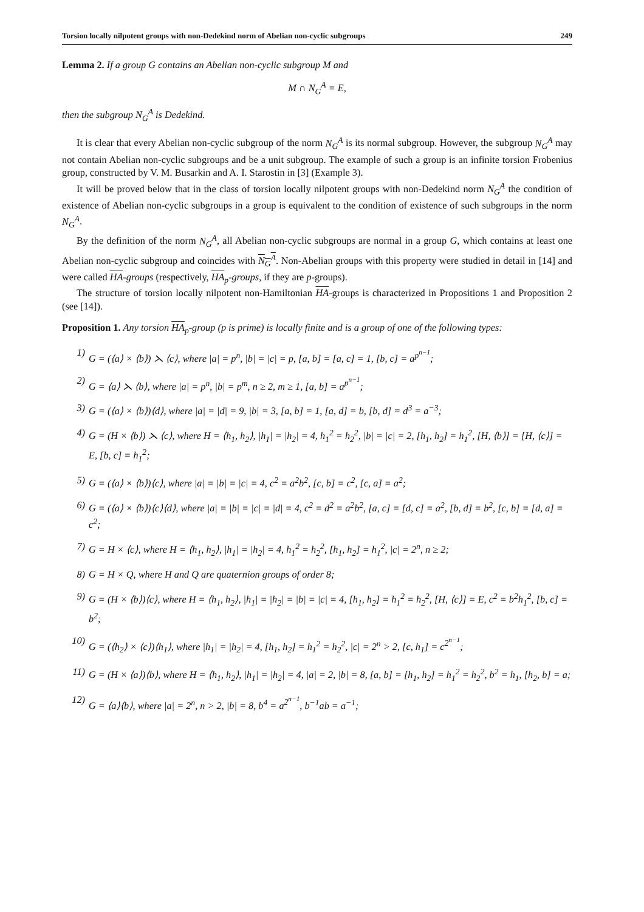Torsion locally nilpotent groups with non-Dedekind norm of Abelian non-cyclic subgroups 249
Lemma 2. If a group G contains an Abelian non-cyclic subgroup M and
M ∩ N<sub>G</sub><sup>A</sup> = E,
then the subgroup N<sub>G</sub><sup>A</sup> is Dedekind.
It is clear that every Abelian non-cyclic subgroup of the norm N<sub>G</sub><sup>A</sup> is its normal subgroup. However, the subgroup N<sub>G</sub><sup>A</sup> may not contain Abelian non-cyclic subgroups and be a unit subgroup. The example of such a group is an infinite torsion Frobenius group, constructed by V. M. Busarkin and A. I. Starostin in [3] (Example 3).
It will be proved below that in the class of torsion locally nilpotent groups with non-Dedekind norm N<sub>G</sub><sup>A</sup> the condition of existence of Abelian non-cyclic subgroups in a group is equivalent to the condition of existence of such subgroups in the norm N<sub>G</sub><sup>A</sup>.
By the definition of the norm N<sub>G</sub><sup>A</sup>, all Abelian non-cyclic subgroups are normal in a group G, which contains at least one Abelian non-cyclic subgroup and coincides with N<sub>G</sub><sup>A</sup>. Non-Abelian groups with this property were studied in detail in [14] and were called HA-groups (respectively, HA<sub>p</sub>-groups, if they are p-groups).
The structure of torsion locally nilpotent non-Hamiltonian HA-groups is characterized in Propositions 1 and Proposition 2 (see [14]).
Proposition 1. Any torsion HA<sub>p</sub>-group (p is prime) is locally finite and is a group of one of the following types:
1) G = (⟨a⟩ × ⟨b⟩) ⋋ ⟨c⟩, where |a| = p<sup>n</sup>, |b| = |c| = p, [a, b] = [a, c] = 1, [b, c] = a<sup>p<sup>n−1</sup></sup>;
2) G = ⟨a⟩ ⋋ ⟨b⟩, where |a| = p<sup>n</sup>, |b| = p<sup>m</sup>, n ≥ 2, m ≥ 1, [a, b] = a<sup>p<sup>n−1</sup></sup>;
3) G = (⟨a⟩ × ⟨b⟩)⟨d⟩, where |a| = |d| = 9, |b| = 3, [a, b] = 1, [a, d] = b, [b, d] = d<sup>3</sup> = a<sup>−3</sup>;
4) G = (H × ⟨b⟩) ⋋ ⟨c⟩, where H = ⟨h<sub>1</sub>, h<sub>2</sub>⟩, |h<sub>1</sub>| = |h<sub>2</sub>| = 4, h<sub>1</sub><sup>2</sup> = h<sub>2</sub><sup>2</sup>, |b| = |c| = 2, [h<sub>1</sub>, h<sub>2</sub>] = h<sub>1</sub><sup>2</sup>, [H, ⟨b⟩] = [H, ⟨c⟩] = E, [b, c] = h<sub>1</sub><sup>2</sup>;
5) G = (⟨a⟩ × ⟨b⟩)⟨c⟩, where |a| = |b| = |c| = 4, c<sup>2</sup> = a<sup>2</sup>b<sup>2</sup>, [c, b] = c<sup>2</sup>, [c, a] = a<sup>2</sup>;
6) G = (⟨a⟩ × ⟨b⟩)⟨c⟩⟨d⟩, where |a| = |b| = |c| = |d| = 4, c<sup>2</sup> = d<sup>2</sup> = a<sup>2</sup>b<sup>2</sup>, [a, c] = [d, c] = a<sup>2</sup>, [b, d] = b<sup>2</sup>, [c, b] = [d, a] = c<sup>2</sup>;
7) G = H × ⟨c⟩, where H = ⟨h<sub>1</sub>, h<sub>2</sub>⟩, |h<sub>1</sub>| = |h<sub>2</sub>| = 4, h<sub>1</sub><sup>2</sup> = h<sub>2</sub><sup>2</sup>, [h<sub>1</sub>, h<sub>2</sub>] = h<sub>1</sub><sup>2</sup>, |c| = 2<sup>n</sup>, n ≥ 2;
8) G = H × Q, where H and Q are quaternion groups of order 8;
9) G = (H × ⟨b⟩)⟨c⟩, where H = ⟨h<sub>1</sub>, h<sub>2</sub>⟩, |h<sub>1</sub>| = |h<sub>2</sub>| = |b| = |c| = 4, [h<sub>1</sub>, h<sub>2</sub>] = h<sub>1</sub><sup>2</sup> = h<sub>2</sub><sup>2</sup>, [H, ⟨c⟩] = E, c<sup>2</sup> = b<sup>2</sup>h<sub>1</sub><sup>2</sup>, [b, c] = b<sup>2</sup>;
10) G = (⟨h<sub>2</sub>⟩ × ⟨c⟩)⟨h<sub>1</sub>⟩, where |h<sub>1</sub>| = |h<sub>2</sub>| = 4, [h<sub>1</sub>, h<sub>2</sub>] = h<sub>1</sub><sup>2</sup> = h<sub>2</sub><sup>2</sup>, |c| = 2<sup>n</sup> > 2, [c, h<sub>1</sub>] = c<sup>2<sup>n−1</sup></sup>;
11) G = (H × ⟨a⟩)⟨b⟩, where H = ⟨h<sub>1</sub>, h<sub>2</sub>⟩, |h<sub>1</sub>| = |h<sub>2</sub>| = 4, |a| = 2, |b| = 8, [a, b] = [h<sub>1</sub>, h<sub>2</sub>] = h<sub>1</sub><sup>2</sup> = h<sub>2</sub><sup>2</sup>, b<sup>2</sup> = h<sub>1</sub>, [h<sub>2</sub>, b] = a;
12) G = ⟨a⟩⟨b⟩, where |a| = 2<sup>n</sup>, n > 2, |b| = 8, b<sup>4</sup> = a<sup>2<sup>n−1</sup></sup>, b<sup>−1</sup>ab = a<sup>−1</sup>;